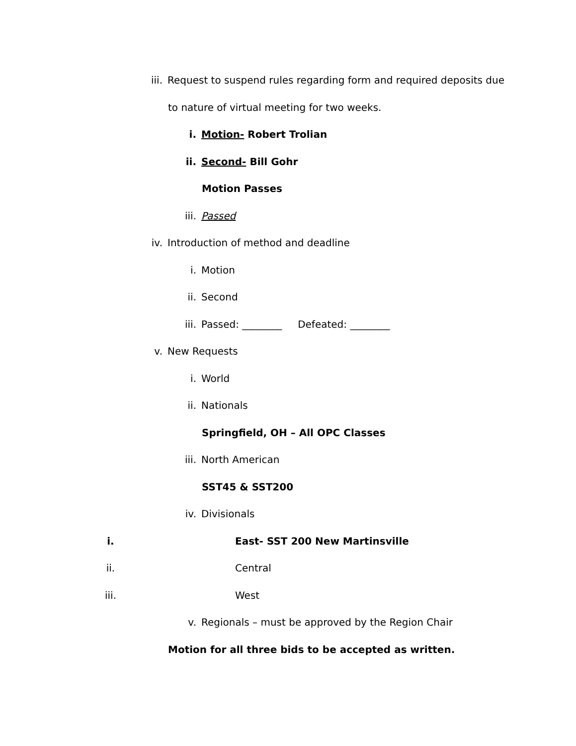iii. Request to suspend rules regarding form and required deposits due
to nature of virtual meeting for two weeks.
i. Motion- Robert Trolian
ii. Second- Bill Gohr
Motion Passes
iii. Passed
iv. Introduction of method and deadline
i. Motion
ii. Second
iii. Passed: ________ Defeated: ________
v. New Requests
i. World
ii. Nationals
Springfield, OH – All OPC Classes
iii. North American
SST45 & SST200
iv. Divisionals
i. East- SST 200 New Martinsville
ii. Central
iii. West
v. Regionals – must be approved by the Region Chair
Motion for all three bids to be accepted as written.